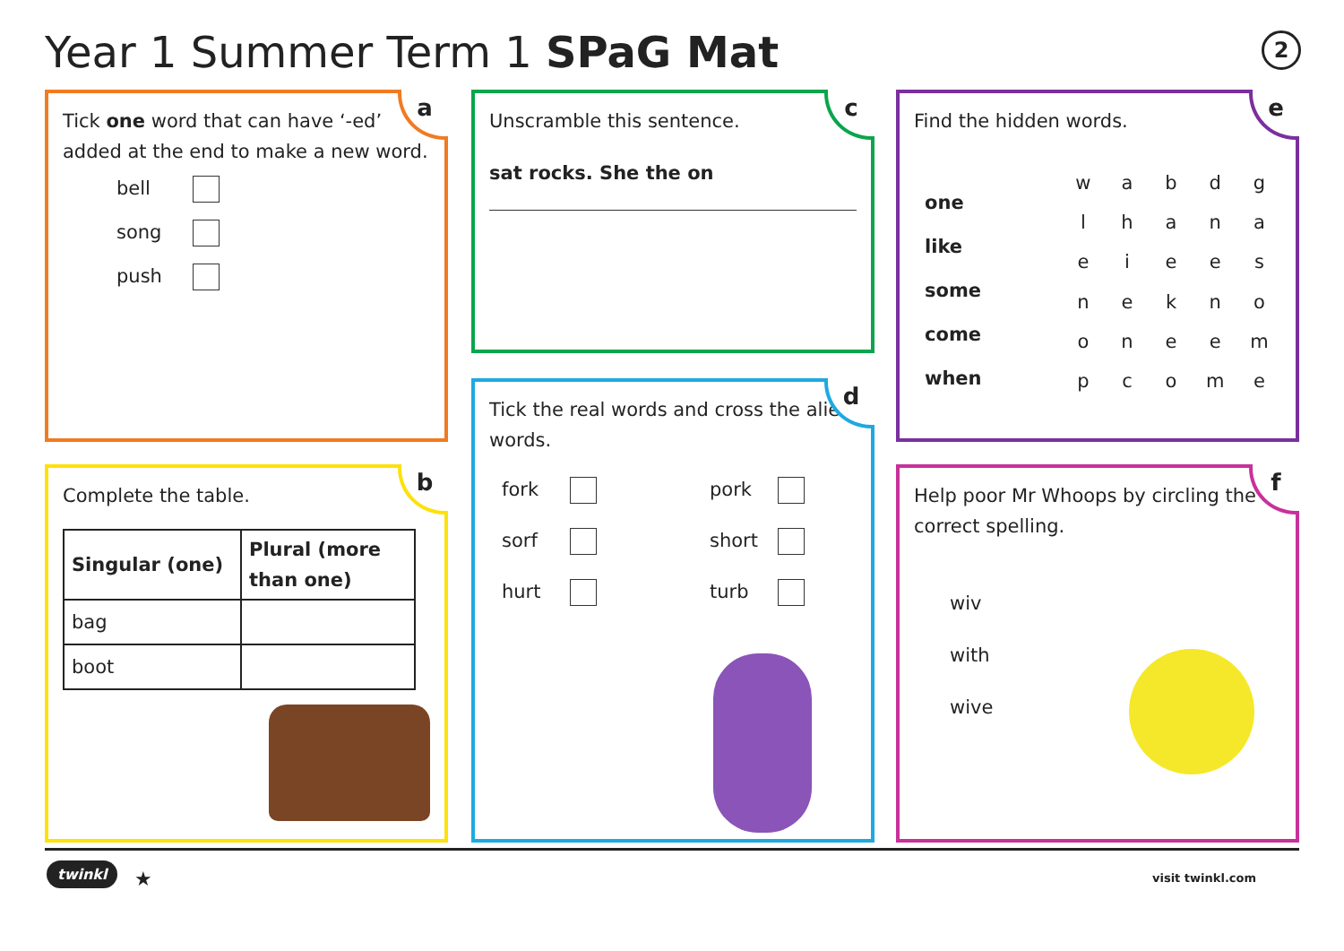Year 1 Summer Term 1 SPaG Mat 2
a
Tick one word that can have ‘-ed’ added at the end to make a new word.
bell
song
push
b
Complete the table.
| Singular (one) | Plural (more than one) |
| bag | |
| boot | |
c
Unscramble this sentence.
sat rocks. She the on
d
Tick the real words and cross the alien words.
| fork | | pork | |
| sorf | | short | |
| hurt | | turb | |
e
Find the hidden words.
one
like
some
come
when
| w | a | b | d | g |
| l | h | a | n | a |
| e | i | e | e | s |
| n | e | k | n | o |
| o | n | e | e | m |
| p | c | o | m | e |
f
Help poor Mr Whoops by circling the correct spelling.
wiv
with
wive
twinkl ★ visit twinkl.com